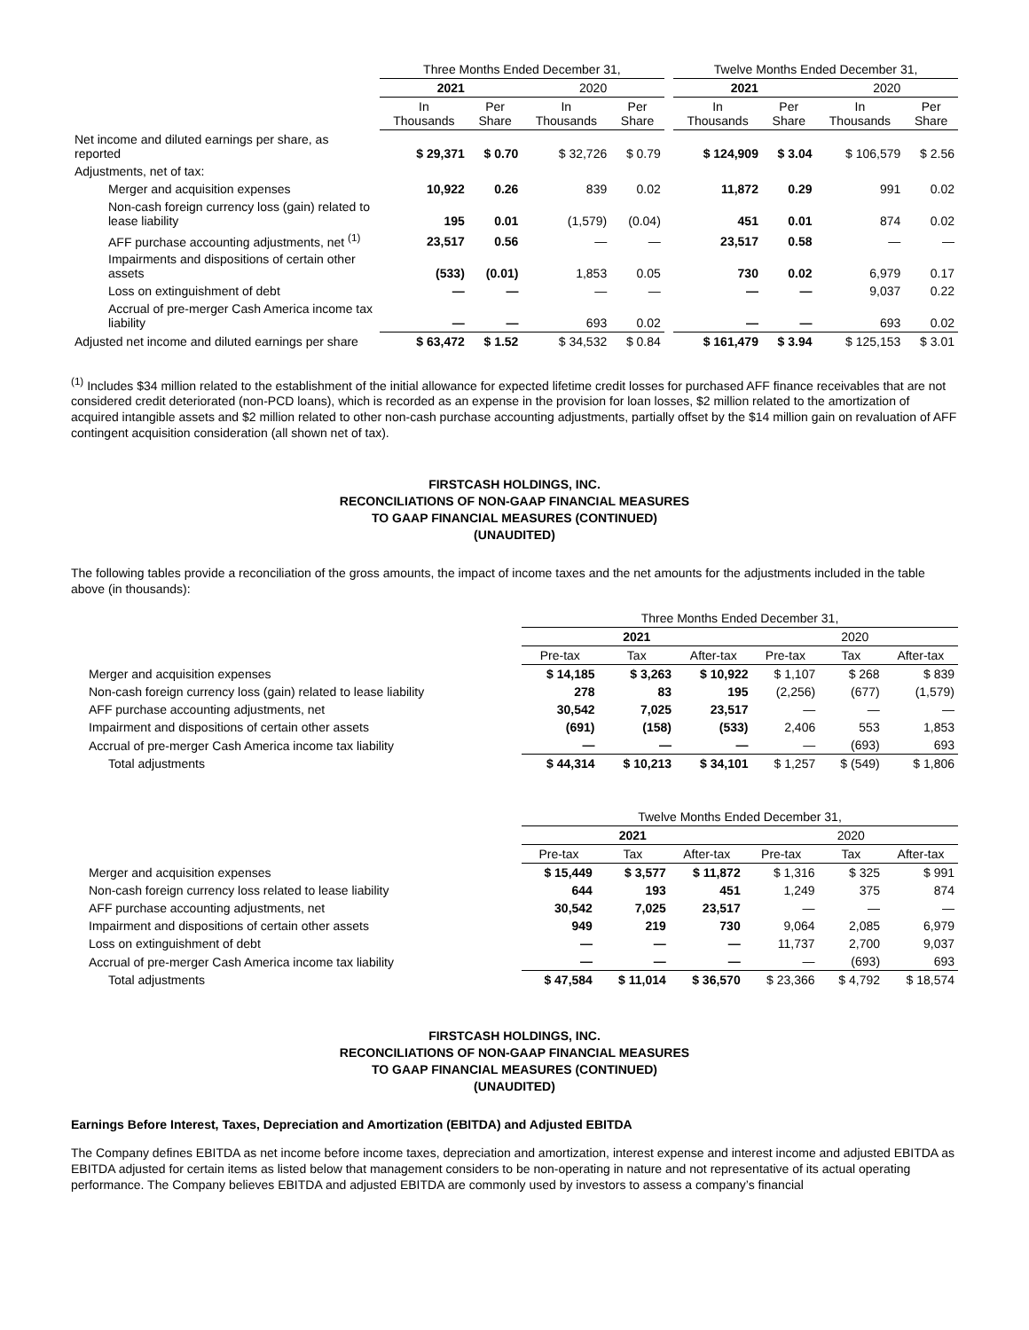| | Three Months Ended December 31, | | | | | Twelve Months Ended December 31, | | | |
| | 2021 | | 2020 | | | 2021 | | 2020 | |
| | In Thousands | Per Share | In Thousands | Per Share | | In Thousands | Per Share | In Thousands | Per Share |
| Net income and diluted earnings per share, as reported | $ 29,371 | $ 0.70 | $ 32,726 | $ 0.79 | | $ 124,909 | $ 3.04 | $ 106,579 | $ 2.56 |
| Adjustments, net of tax: | | | | | | | | | |
| Merger and acquisition expenses | 10,922 | 0.26 | 839 | 0.02 | | 11,872 | 0.29 | 991 | 0.02 |
| Non-cash foreign currency loss (gain) related to lease liability | 195 | 0.01 | (1,579) | (0.04) | | 451 | 0.01 | 874 | 0.02 |
| AFF purchase accounting adjustments, net <sup>(1)</sup> | 23,517 | 0.56 | — | — | | 23,517 | 0.58 | — | — |
| Impairments and dispositions of certain other assets | (533) | (0.01) | 1,853 | 0.05 | | 730 | 0.02 | 6,979 | 0.17 |
| Loss on extinguishment of debt | — | — | — | — | | — | — | 9,037 | 0.22 |
| Accrual of pre-merger Cash America income tax liability | — | — | 693 | 0.02 | | — | — | 693 | 0.02 |
| Adjusted net income and diluted earnings per share | $ 63,472 | $ 1.52 | $ 34,532 | $ 0.84 | | $ 161,479 | $ 3.94 | $ 125,153 | $ 3.01 |
<sup>(1)</sup> Includes $34 million related to the establishment of the initial allowance for expected lifetime credit losses for purchased AFF finance receivables that are not considered credit deteriorated (non-PCD loans), which is recorded as an expense in the provision for loan losses, $2 million related to the amortization of acquired intangible assets and $2 million related to other non-cash purchase accounting adjustments, partially offset by the $14 million gain on revaluation of AFF contingent acquisition consideration (all shown net of tax).
FIRSTCASH HOLDINGS, INC.
RECONCILIATIONS OF NON-GAAP FINANCIAL MEASURES
TO GAAP FINANCIAL MEASURES (CONTINUED)
(UNAUDITED)
The following tables provide a reconciliation of the gross amounts, the impact of income taxes and the net amounts for the adjustments included in the table above (in thousands):
| | Three Months Ended December 31, | | | | | |
| | 2021 | | | 2020 | | |
| | Pre-tax | Tax | After-tax | Pre-tax | Tax | After-tax |
| Merger and acquisition expenses | $ 14,185 | $ 3,263 | $ 10,922 | $ 1,107 | $ 268 | $ 839 |
| Non-cash foreign currency loss (gain) related to lease liability | 278 | 83 | 195 | (2,256) | (677) | (1,579) |
| AFF purchase accounting adjustments, net | 30,542 | 7,025 | 23,517 | — | — | — |
| Impairment and dispositions of certain other assets | (691) | (158) | (533) | 2,406 | 553 | 1,853 |
| Accrual of pre-merger Cash America income tax liability | — | — | — | — | (693) | 693 |
| Total adjustments | $ 44,314 | $ 10,213 | $ 34,101 | $ 1,257 | $ (549) | $ 1,806 |
| | Twelve Months Ended December 31, | | | | | |
| | 2021 | | | 2020 | | |
| | Pre-tax | Tax | After-tax | Pre-tax | Tax | After-tax |
| Merger and acquisition expenses | $ 15,449 | $ 3,577 | $ 11,872 | $ 1,316 | $ 325 | $ 991 |
| Non-cash foreign currency loss related to lease liability | 644 | 193 | 451 | 1,249 | 375 | 874 |
| AFF purchase accounting adjustments, net | 30,542 | 7,025 | 23,517 | — | — | — |
| Impairment and dispositions of certain other assets | 949 | 219 | 730 | 9,064 | 2,085 | 6,979 |
| Loss on extinguishment of debt | — | — | — | 11,737 | 2,700 | 9,037 |
| Accrual of pre-merger Cash America income tax liability | — | — | — | — | (693) | 693 |
| Total adjustments | $ 47,584 | $ 11,014 | $ 36,570 | $ 23,366 | $ 4,792 | $ 18,574 |
FIRSTCASH HOLDINGS, INC.
RECONCILIATIONS OF NON-GAAP FINANCIAL MEASURES
TO GAAP FINANCIAL MEASURES (CONTINUED)
(UNAUDITED)
Earnings Before Interest, Taxes, Depreciation and Amortization (EBITDA) and Adjusted EBITDA
The Company defines EBITDA as net income before income taxes, depreciation and amortization, interest expense and interest income and adjusted EBITDA as EBITDA adjusted for certain items as listed below that management considers to be non-operating in nature and not representative of its actual operating performance. The Company believes EBITDA and adjusted EBITDA are commonly used by investors to assess a company’s financial